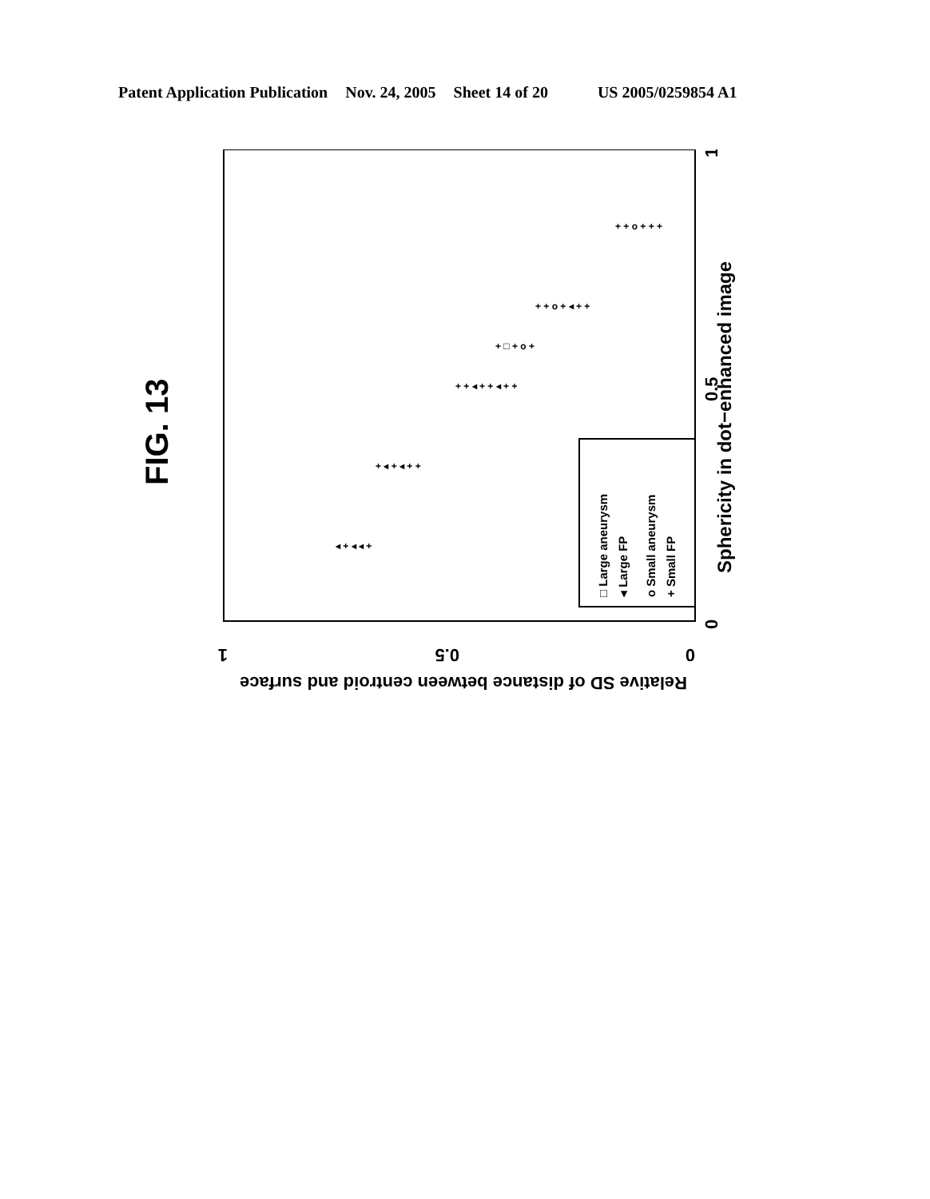Patent Application Publication Nov. 24, 2005 Sheet 14 of 20 US 2005/0259854 A1
FIG. 13
+ + ◂ + + ◂ + +
+ + o + ◂ + +
+ ◂ + ◂ + +
+ + o + + +
◂ + ◂ ◂ +
+ □ + o +
□ Large aneurysm
◂ Large FP
o Small aneurysm
+ Small FP
Sphericity in dot−enhanced image
0
0.5
1
0
0.5
1
Relative SD of distance between centroid and surface